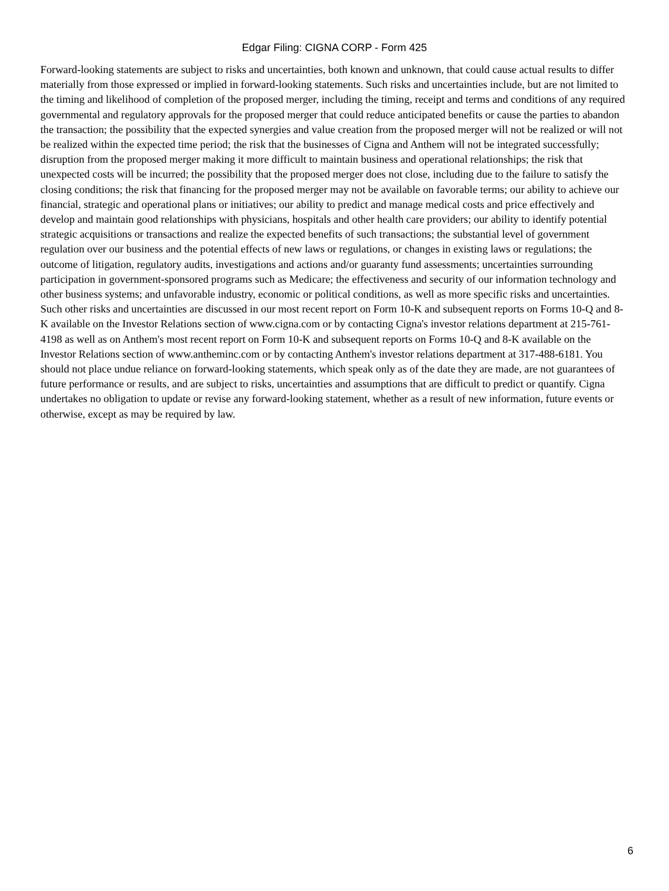Edgar Filing: CIGNA CORP - Form 425
Forward-looking statements are subject to risks and uncertainties, both known and unknown, that could cause actual results to differ materially from those expressed or implied in forward-looking statements. Such risks and uncertainties include, but are not limited to the timing and likelihood of completion of the proposed merger, including the timing, receipt and terms and conditions of any required governmental and regulatory approvals for the proposed merger that could reduce anticipated benefits or cause the parties to abandon the transaction; the possibility that the expected synergies and value creation from the proposed merger will not be realized or will not be realized within the expected time period; the risk that the businesses of Cigna and Anthem will not be integrated successfully; disruption from the proposed merger making it more difficult to maintain business and operational relationships; the risk that unexpected costs will be incurred; the possibility that the proposed merger does not close, including due to the failure to satisfy the closing conditions; the risk that financing for the proposed merger may not be available on favorable terms; our ability to achieve our financial, strategic and operational plans or initiatives; our ability to predict and manage medical costs and price effectively and develop and maintain good relationships with physicians, hospitals and other health care providers; our ability to identify potential strategic acquisitions or transactions and realize the expected benefits of such transactions; the substantial level of government regulation over our business and the potential effects of new laws or regulations, or changes in existing laws or regulations; the outcome of litigation, regulatory audits, investigations and actions and/or guaranty fund assessments; uncertainties surrounding participation in government-sponsored programs such as Medicare; the effectiveness and security of our information technology and other business systems; and unfavorable industry, economic or political conditions, as well as more specific risks and uncertainties. Such other risks and uncertainties are discussed in our most recent report on Form 10-K and subsequent reports on Forms 10-Q and 8-K available on the Investor Relations section of www.cigna.com or by contacting Cigna's investor relations department at 215-761-4198 as well as on Anthem's most recent report on Form 10-K and subsequent reports on Forms 10-Q and 8-K available on the Investor Relations section of www.antheminc.com or by contacting Anthem's investor relations department at 317-488-6181. You should not place undue reliance on forward-looking statements, which speak only as of the date they are made, are not guarantees of future performance or results, and are subject to risks, uncertainties and assumptions that are difficult to predict or quantify. Cigna undertakes no obligation to update or revise any forward-looking statement, whether as a result of new information, future events or otherwise, except as may be required by law.
6